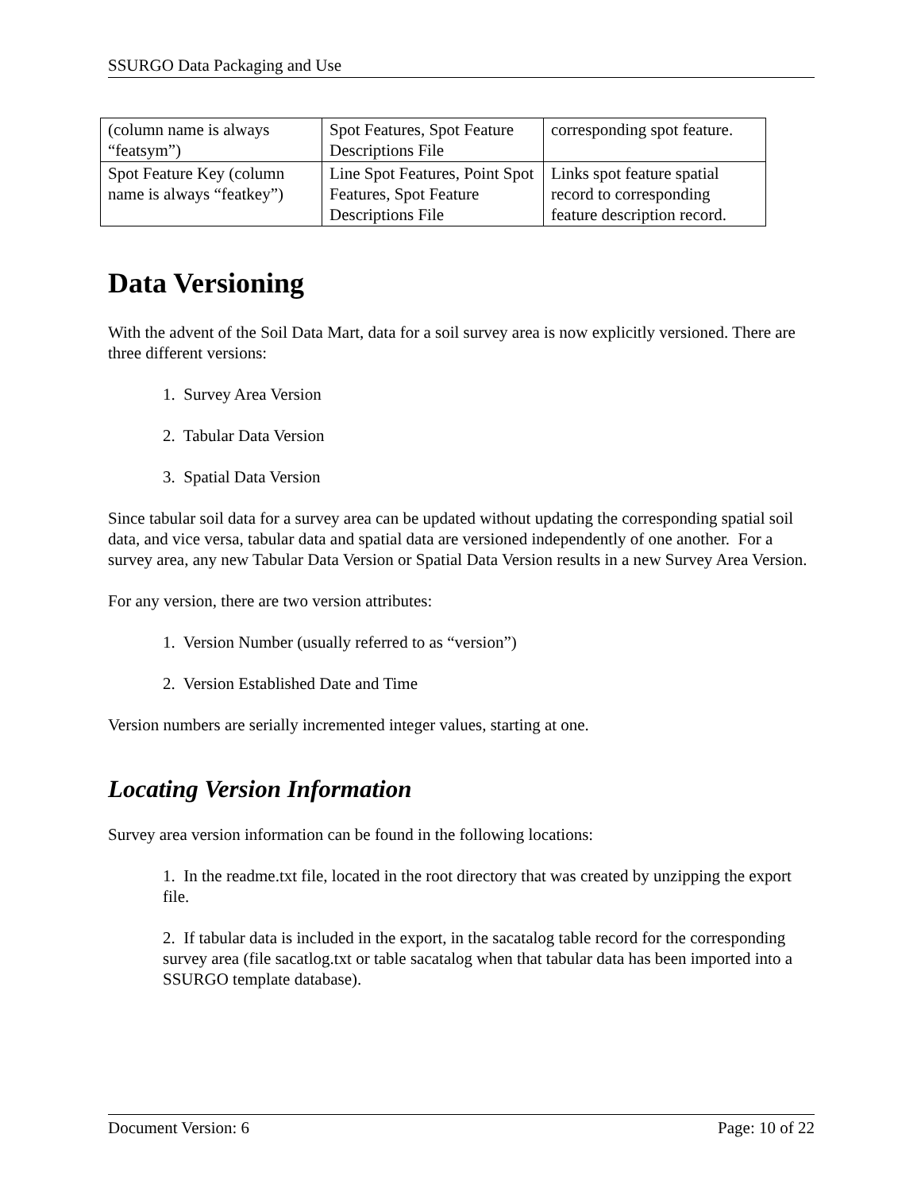SSURGO Data Packaging and Use
| (column name is always “featsym”) | Spot Features, Spot Feature Descriptions File | corresponding spot feature. |
| Spot Feature Key (column name is always “featkey”) | Line Spot Features, Point Spot Features, Spot Feature Descriptions File | Links spot feature spatial record to corresponding feature description record. |
Data Versioning
With the advent of the Soil Data Mart, data for a soil survey area is now explicitly versioned. There are three different versions:
1. Survey Area Version
2. Tabular Data Version
3. Spatial Data Version
Since tabular soil data for a survey area can be updated without updating the corresponding spatial soil data, and vice versa, tabular data and spatial data are versioned independently of one another. For a survey area, any new Tabular Data Version or Spatial Data Version results in a new Survey Area Version.
For any version, there are two version attributes:
1. Version Number (usually referred to as “version”)
2. Version Established Date and Time
Version numbers are serially incremented integer values, starting at one.
Locating Version Information
Survey area version information can be found in the following locations:
1. In the readme.txt file, located in the root directory that was created by unzipping the export file.
2. If tabular data is included in the export, in the sacatalog table record for the corresponding survey area (file sacatlog.txt or table sacatalog when that tabular data has been imported into a SSURGO template database).
Document Version: 6 Page: 10 of 22